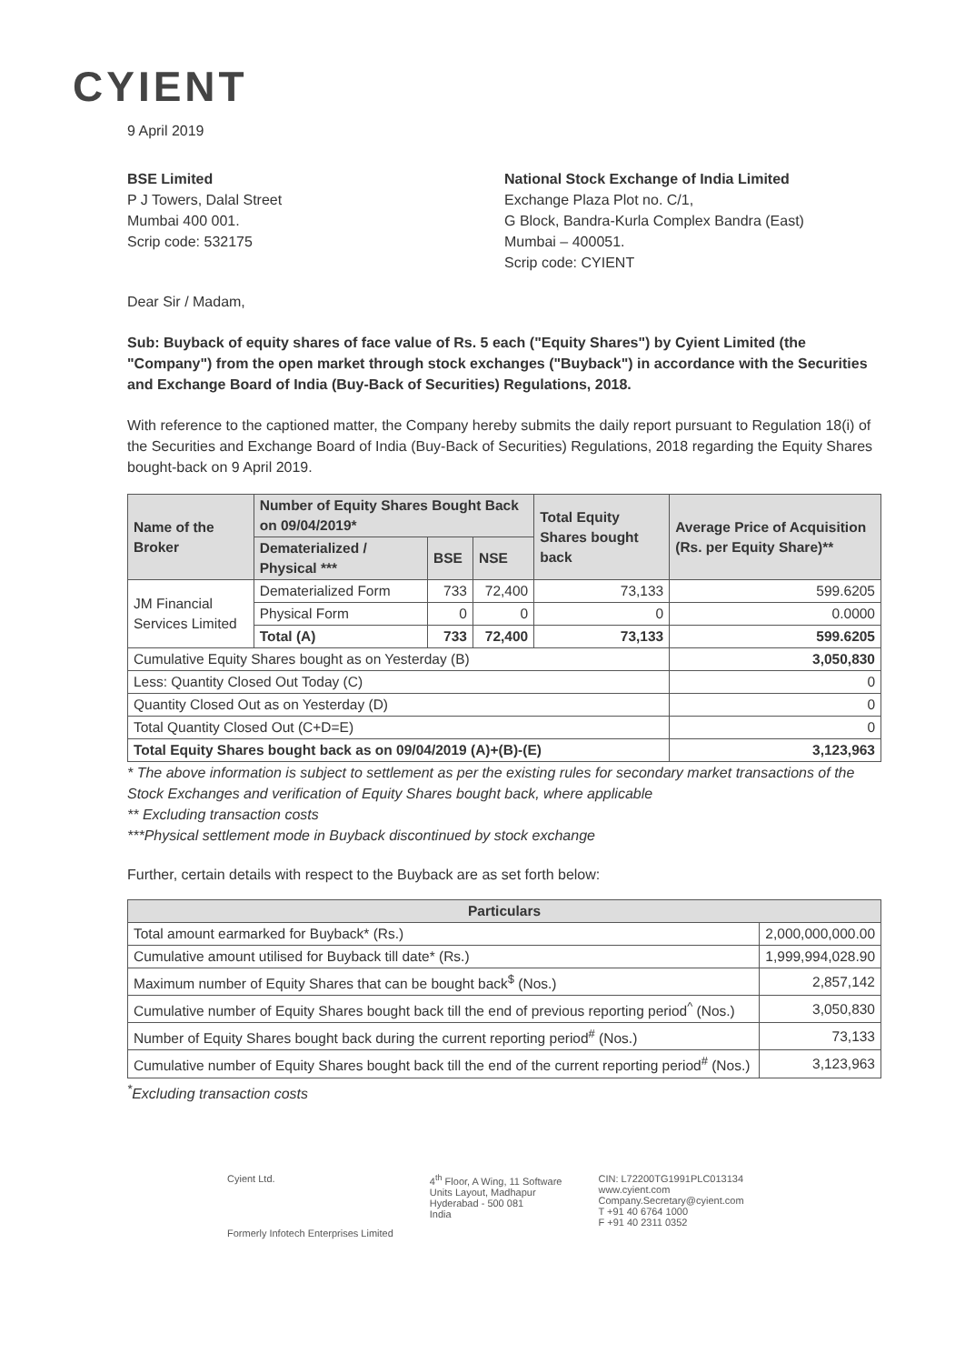CYIENT
9 April 2019
BSE Limited
P J Towers, Dalal Street
Mumbai 400 001.
Scrip code: 532175
National Stock Exchange of India Limited
Exchange Plaza Plot no. C/1,
G Block, Bandra-Kurla Complex Bandra (East)
Mumbai – 400051.
Scrip code: CYIENT
Dear Sir / Madam,
Sub: Buyback of equity shares of face value of Rs. 5 each ("Equity Shares") by Cyient Limited (the "Company") from the open market through stock exchanges ("Buyback") in accordance with the Securities and Exchange Board of India (Buy-Back of Securities) Regulations, 2018.
With reference to the captioned matter, the Company hereby submits the daily report pursuant to Regulation 18(i) of the Securities and Exchange Board of India (Buy-Back of Securities) Regulations, 2018 regarding the Equity Shares bought-back on 9 April 2019.
| Name of the Broker | Number of Equity Shares Bought Back on 09/04/2019* | | | Total Equity Shares bought back | Average Price of Acquisition (Rs. per Equity Share)** |
| --- | --- | --- | --- | --- | --- |
| | Dematerialized / Physical *** | BSE | NSE | | |
| JM Financial Services Limited | Dematerialized Form | 733 | 72,400 | 73,133 | 599.6205 |
| | Physical Form | 0 | 0 | 0 | 0.0000 |
| | Total (A) | 733 | 72,400 | 73,133 | 599.6205 |
| Cumulative Equity Shares bought as on Yesterday (B) | | | | | 3,050,830 |
| Less: Quantity Closed Out Today (C) | | | | | 0 |
| Quantity Closed Out as on Yesterday (D) | | | | | 0 |
| Total Quantity Closed Out (C+D=E) | | | | | 0 |
| Total Equity Shares bought back as on 09/04/2019 (A)+(B)-(E) | | | | | 3,123,963 |
* The above information is subject to settlement as per the existing rules for secondary market transactions of the Stock Exchanges and verification of Equity Shares bought back, where applicable
** Excluding transaction costs
***Physical settlement mode in Buyback discontinued by stock exchange
Further, certain details with respect to the Buyback are as set forth below:
| Particulars | |
| --- | --- |
| Total amount earmarked for Buyback* (Rs.) | 2,000,000,000.00 |
| Cumulative amount utilised for Buyback till date* (Rs.) | 1,999,994,028.90 |
| Maximum number of Equity Shares that can be bought back<sup>$</sup> (Nos.) | 2,857,142 |
| Cumulative number of Equity Shares bought back till the end of previous reporting period<sup>^</sup> (Nos.) | 3,050,830 |
| Number of Equity Shares bought back during the current reporting period<sup>#</sup> (Nos.) | 73,133 |
| Cumulative number of Equity Shares bought back till the end of the current reporting period<sup>#</sup> (Nos.) | 3,123,963 |
<sup>*</sup> Excluding transaction costs
Cyient Ltd.
Formerly Infotech Enterprises Limited
4<sup>th</sup> Floor, A Wing, 11 Software
Units Layout, Madhapur
Hyderabad - 500 081
India
CIN: L72200TG1991PLC013134
www.cyient.com
Company.Secretary@cyient.com
T +91 40 6764 1000
F +91 40 2311 0352